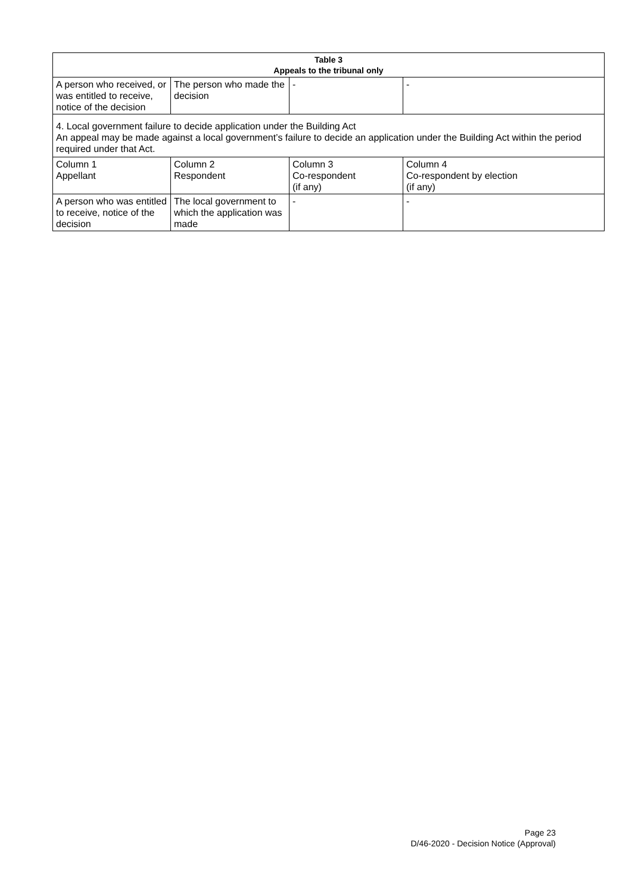| Table 3 Appeals to the tribunal only | | | |
| --- | --- | --- | --- |
| A person who received, or was entitled to receive, notice of the decision | The person who made the decision | - | - |
| 4. Local government failure to decide application under the Building Act An appeal may be made against a local government’s failure to decide an application under the Building Act within the period required under that Act. | | | |
| Column 1 Appellant | Column 2 Respondent | Column 3 Co-respondent (if any) | Column 4 Co-respondent by election (if any) |
| A person who was entitled to receive, notice of the decision | The local government to which the application was made | - | - |
Page 23
D/46-2020 - Decision Notice (Approval)